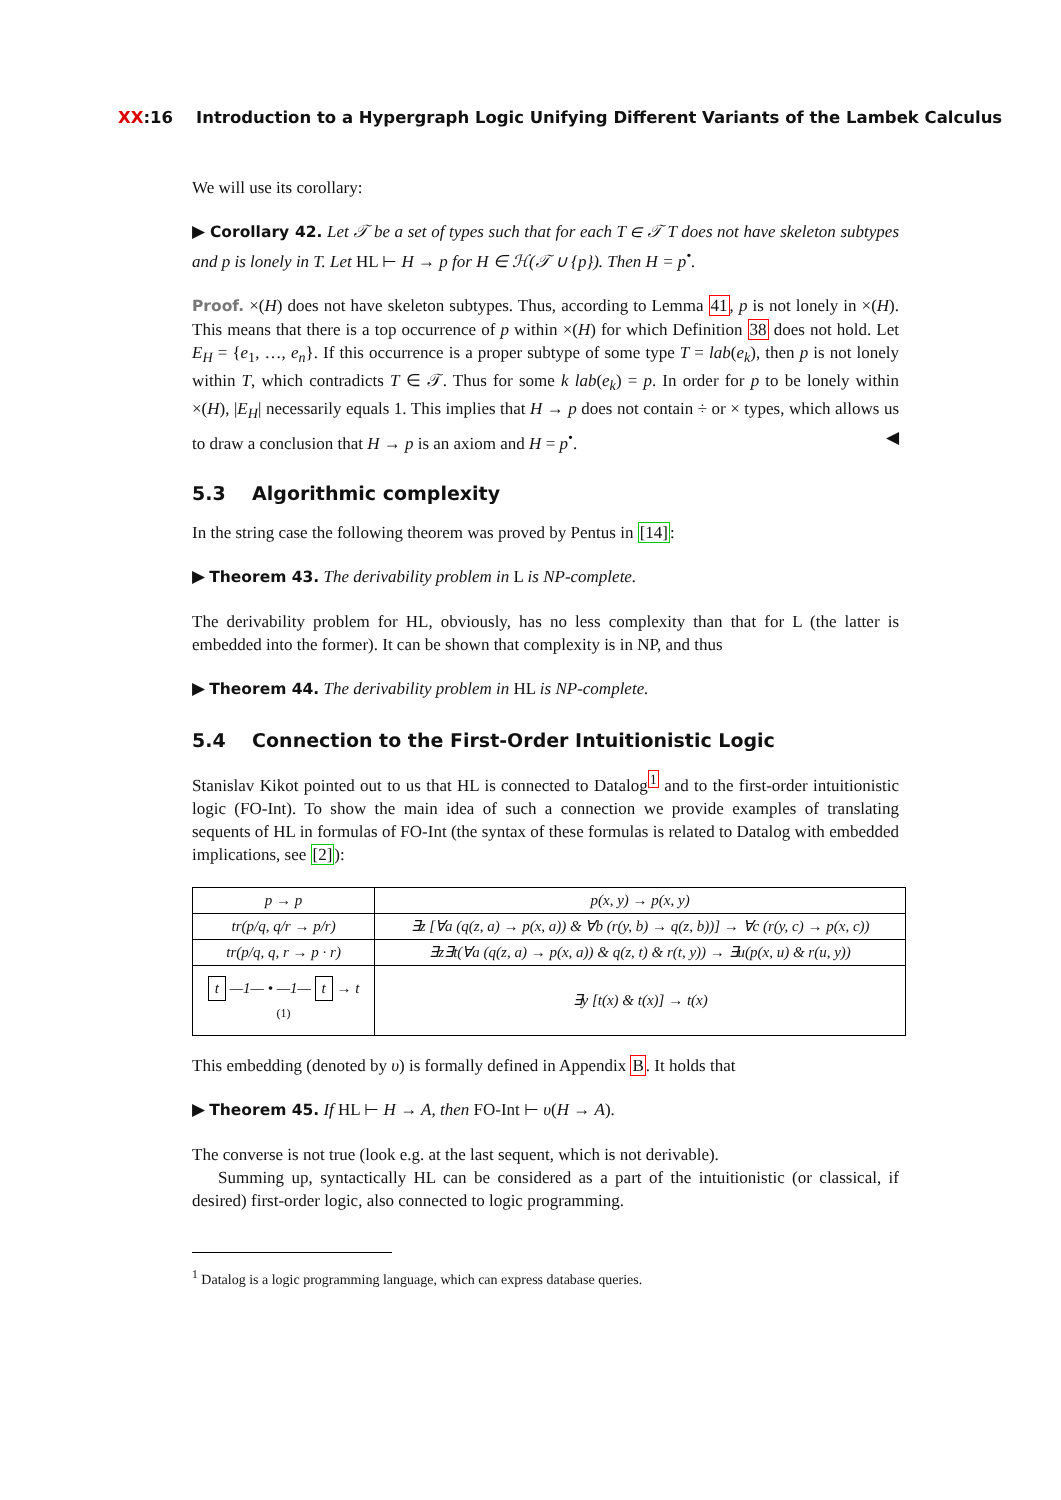XX:16 Introduction to a Hypergraph Logic Unifying Different Variants of the Lambek Calculus
We will use its corollary:
▶ Corollary 42. Let 𝒯 be a set of types such that for each T ∈ 𝒯 T does not have skeleton subtypes and p is lonely in T. Let HL ⊢ H → p for H ∈ ℋ(𝒯 ∪ {p}). Then H = p<sup>•</sup>.
Proof. ×(H) does not have skeleton subtypes. Thus, according to Lemma 41, p is not lonely in ×(H). This means that there is a top occurrence of p within ×(H) for which Definition 38 does not hold. Let E<sub>H</sub> = {e<sub>1</sub>, …, e<sub>n</sub>}. If this occurrence is a proper subtype of some type T = lab(e<sub>k</sub>), then p is not lonely within T, which contradicts T ∈ 𝒯. Thus for some k lab(e<sub>k</sub>) = p. In order for p to be lonely within ×(H), |E<sub>H</sub>| necessarily equals 1. This implies that H → p does not contain ÷ or × types, which allows us to draw a conclusion that H → p is an axiom and H = p<sup>•</sup>. ◀
5.3 Algorithmic complexity
In the string case the following theorem was proved by Pentus in [14]:
▶ Theorem 43. The derivability problem in L is NP-complete.
The derivability problem for HL, obviously, has no less complexity than that for L (the latter is embedded into the former). It can be shown that complexity is in NP, and thus
▶ Theorem 44. The derivability problem in HL is NP-complete.
5.4 Connection to the First-Order Intuitionistic Logic
Stanislav Kikot pointed out to us that HL is connected to Datalog<sup>1</sup> and to the first-order intuitionistic logic (FO-Int). To show the main idea of such a connection we provide examples of translating sequents of HL in formulas of FO-Int (the syntax of these formulas is related to Datalog with embedded implications, see [2]):
| p → p | p(x, y) → p(x, y) |
| tr(p/q, q/r → p/r) | ∃z [∀a (q(z, a) → p(x, a)) & ∀b (r(y, b) → q(z, b))] → ∀c (r(y, c) → p(x, c)) |
| tr(p/q, q, r → p · r) | ∃z∃t(∀a (q(z, a) → p(x, a)) & q(z, t) & r(t, y)) → ∃u(p(x, u) & r(u, y)) |
| t —1— • —1— t → t (1) | ∃y [t(x) & t(x)] → t(x) |
This embedding (denoted by υ) is formally defined in Appendix B. It holds that
▶ Theorem 45. If HL ⊢ H → A, then FO-Int ⊢ υ(H → A).
The converse is not true (look e.g. at the last sequent, which is not derivable).
Summing up, syntactically HL can be considered as a part of the intuitionistic (or classical, if desired) first-order logic, also connected to logic programming.
<sup>1</sup> Datalog is a logic programming language, which can express database queries.